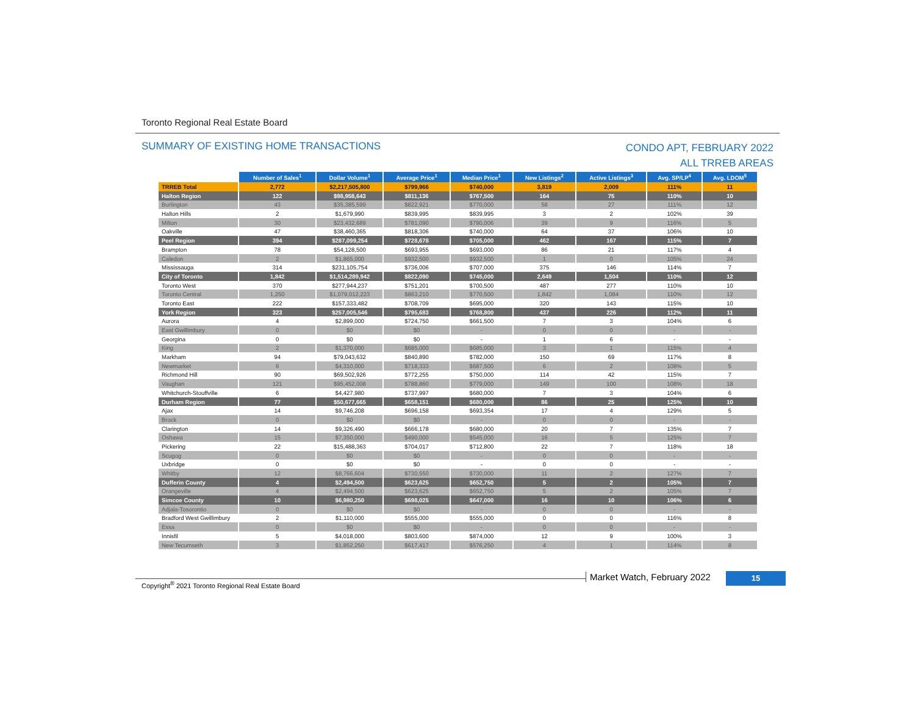Toronto Regional Real Estate Board
SUMMARY OF EXISTING HOME TRANSACTIONS
CONDO APT, FEBRUARY 2022
ALL TRREB AREAS
| | Number of Sales<sup>1</sup> | Dollar Volume<sup>1</sup> | Average Price<sup>1</sup> | Median Price<sup>1</sup> | New Listings<sup>2</sup> | Active Listings<sup>3</sup> | Avg. SP/LP<sup>4</sup> | Avg. LDOM<sup>5</sup> |
| --- | --- | --- | --- | --- | --- | --- | --- | --- |
| TRREB Total | 2,772 | $2,217,505,800 | $799,966 | $740,000 | 3,819 | 2,009 | 111% | 11 |
| Halton Region | 122 | $98,958,643 | $811,136 | $767,500 | 164 | 75 | 110% | 10 |
| Burlington | 43 | $35,385,599 | $822,921 | $770,000 | 58 | 27 | 111% | 12 |
| Halton Hills | 2 | $1,679,990 | $839,995 | $839,995 | 3 | 2 | 102% | 39 |
| Milton | 30 | $23,432,689 | $781,090 | $790,006 | 39 | 9 | 116% | 5 |
| Oakville | 47 | $38,460,365 | $818,306 | $740,000 | 64 | 37 | 106% | 10 |
| Peel Region | 394 | $287,099,254 | $728,678 | $705,000 | 462 | 167 | 115% | 7 |
| Brampton | 78 | $54,128,500 | $693,955 | $693,000 | 86 | 21 | 117% | 4 |
| Caledon | 2 | $1,865,000 | $932,500 | $932,500 | 1 | 0 | 105% | 24 |
| Mississauga | 314 | $231,105,754 | $736,006 | $707,000 | 375 | 146 | 114% | 7 |
| City of Toronto | 1,842 | $1,514,289,942 | $822,090 | $745,000 | 2,649 | 1,504 | 110% | 12 |
| Toronto West | 370 | $277,944,237 | $751,201 | $700,500 | 487 | 277 | 110% | 10 |
| Toronto Central | 1,250 | $1,079,012,223 | $863,210 | $770,500 | 1,842 | 1,084 | 110% | 12 |
| Toronto East | 222 | $157,333,482 | $708,709 | $695,000 | 320 | 143 | 115% | 10 |
| York Region | 323 | $257,005,546 | $795,683 | $768,800 | 437 | 226 | 112% | 11 |
| Aurora | 4 | $2,899,000 | $724,750 | $661,500 | 7 | 3 | 104% | 6 |
| East Gwillimbury | 0 | $0 | $0 | - | 0 | 0 | - | - |
| Georgina | 0 | $0 | $0 | - | 1 | 6 | - | - |
| King | 2 | $1,370,000 | $685,000 | $685,000 | 3 | 1 | 115% | 4 |
| Markham | 94 | $79,043,632 | $840,890 | $782,000 | 150 | 69 | 117% | 8 |
| Newmarket | 6 | $4,310,000 | $718,333 | $687,500 | 6 | 2 | 108% | 5 |
| Richmond Hill | 90 | $69,502,926 | $772,255 | $750,000 | 114 | 42 | 115% | 7 |
| Vaughan | 121 | $95,452,008 | $788,860 | $779,000 | 149 | 100 | 108% | 18 |
| Whitchurch-Stouffville | 6 | $4,427,980 | $737,997 | $680,000 | 7 | 3 | 104% | 6 |
| Durham Region | 77 | $50,677,665 | $658,151 | $680,000 | 86 | 25 | 125% | 10 |
| Ajax | 14 | $9,746,208 | $696,158 | $693,354 | 17 | 4 | 129% | 5 |
| Brock | 0 | $0 | $0 | - | 0 | 0 | - | - |
| Clarington | 14 | $9,326,490 | $666,178 | $680,000 | 20 | 7 | 135% | 7 |
| Oshawa | 15 | $7,350,000 | $490,000 | $545,000 | 16 | 5 | 125% | 7 |
| Pickering | 22 | $15,488,363 | $704,017 | $712,800 | 22 | 7 | 118% | 18 |
| Scugog | 0 | $0 | $0 | - | 0 | 0 | - | - |
| Uxbridge | 0 | $0 | $0 | - | 0 | 0 | - | - |
| Whitby | 12 | $8,766,604 | $730,550 | $730,000 | 11 | 2 | 127% | 7 |
| Dufferin County | 4 | $2,494,500 | $623,625 | $652,750 | 5 | 2 | 105% | 7 |
| Orangeville | 4 | $2,494,500 | $623,625 | $652,750 | 5 | 2 | 105% | 7 |
| Simcoe County | 10 | $6,980,250 | $698,025 | $647,000 | 16 | 10 | 106% | 6 |
| Adjala-Tosorontio | 0 | $0 | $0 | - | 0 | 0 | - | - |
| Bradford West Gwillimbury | 2 | $1,110,000 | $555,000 | $555,000 | 0 | 0 | 116% | 8 |
| Essa | 0 | $0 | $0 | - | 0 | 0 | - | - |
| Innisfil | 5 | $4,018,000 | $803,600 | $874,000 | 12 | 9 | 100% | 3 |
| New Tecumseth | 3 | $1,852,250 | $617,417 | $576,250 | 4 | 1 | 114% | 8 |
Copyright<sup>®</sup> 2021 Toronto Regional Real Estate Board
Market Watch, February 2022 15